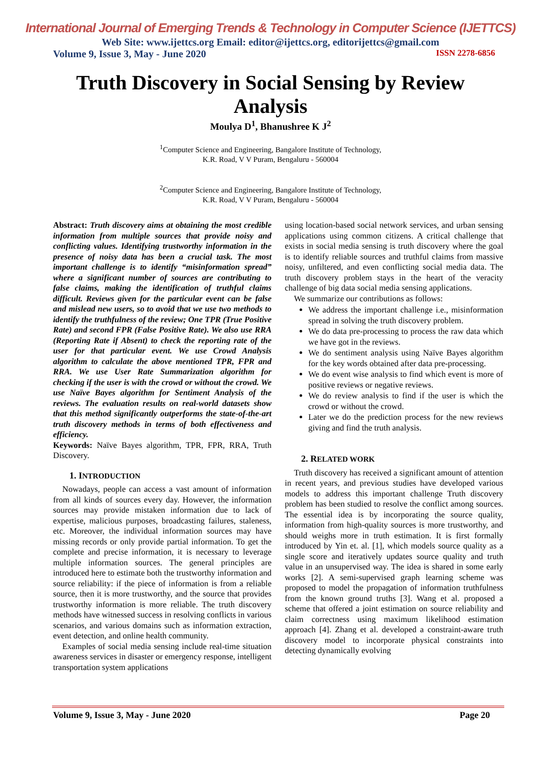International Journal of Emerging Trends & Technology in Computer Science (IJETTCS)
Web Site: www.ijettcs.org Email: editor@ijettcs.org, editorijettcs@gmail.com
Volume 9, Issue 3, May - June 2020 ISSN 2278-6856
Truth Discovery in Social Sensing by Review Analysis
Moulya D<sup>1</sup>, Bhanushree K J<sup>2</sup>
<sup>1</sup> Computer Science and Engineering, Bangalore Institute of Technology,
K.R. Road, V V Puram, Bengaluru - 560004
<sup>2</sup> Computer Science and Engineering, Bangalore Institute of Technology,
K.R. Road, V V Puram, Bengaluru - 560004
Abstract: Truth discovery aims at obtaining the most credible information from multiple sources that provide noisy and conflicting values. Identifying trustworthy information in the presence of noisy data has been a crucial task. The most important challenge is to identify “misinformation spread” where a significant number of sources are contributing to false claims, making the identification of truthful claims difficult. Reviews given for the particular event can be false and mislead new users, so to avoid that we use two methods to identify the truthfulness of the review; One TPR (True Positive Rate) and second FPR (False Positive Rate). We also use RRA (Reporting Rate if Absent) to check the reporting rate of the user for that particular event. We use Crowd Analysis algorithm to calculate the above mentioned TPR, FPR and RRA. We use User Rate Summarization algorithm for checking if the user is with the crowd or without the crowd. We use Naïve Bayes algorithm for Sentiment Analysis of the reviews. The evaluation results on real-world datasets show that this method significantly outperforms the state-of-the-art truth discovery methods in terms of both effectiveness and efficiency.
Keywords: Naïve Bayes algorithm, TPR, FPR, RRA, Truth Discovery.
1. INTRODUCTION
Nowadays, people can access a vast amount of information from all kinds of sources every day. However, the information sources may provide mistaken information due to lack of expertise, malicious purposes, broadcasting failures, staleness, etc. Moreover, the individual information sources may have missing records or only provide partial information. To get the complete and precise information, it is necessary to leverage multiple information sources. The general principles are introduced here to estimate both the trustworthy information and source reliability: if the piece of information is from a reliable source, then it is more trustworthy, and the source that provides trustworthy information is more reliable. The truth discovery methods have witnessed success in resolving conflicts in various scenarios, and various domains such as information extraction, event detection, and online health community.
Examples of social media sensing include real-time situation awareness services in disaster or emergency response, intelligent transportation system applications
using location-based social network services, and urban sensing applications using common citizens. A critical challenge that exists in social media sensing is truth discovery where the goal is to identify reliable sources and truthful claims from massive noisy, unfiltered, and even conflicting social media data. The truth discovery problem stays in the heart of the veracity challenge of big data social media sensing applications.
We summarize our contributions as follows:
We address the important challenge i.e., misinformation spread in solving the truth discovery problem.
We do data pre-processing to process the raw data which we have got in the reviews.
We do sentiment analysis using Naïve Bayes algorithm for the key words obtained after data pre-processing.
We do event wise analysis to find which event is more of positive reviews or negative reviews.
We do review analysis to find if the user is which the crowd or without the crowd.
Later we do the prediction process for the new reviews giving and find the truth analysis.
2. RELATED WORK
Truth discovery has received a significant amount of attention in recent years, and previous studies have developed various models to address this important challenge Truth discovery problem has been studied to resolve the conflict among sources. The essential idea is by incorporating the source quality, information from high-quality sources is more trustworthy, and should weighs more in truth estimation. It is first formally introduced by Yin et. al. [1], which models source quality as a single score and iteratively updates source quality and truth value in an unsupervised way. The idea is shared in some early works [2]. A semi-supervised graph learning scheme was proposed to model the propagation of information truthfulness from the known ground truths [3]. Wang et al. proposed a scheme that offered a joint estimation on source reliability and claim correctness using maximum likelihood estimation approach [4]. Zhang et al. developed a constraint-aware truth discovery model to incorporate physical constraints into detecting dynamically evolving
Volume 9, Issue 3, May - June 2020 Page 20